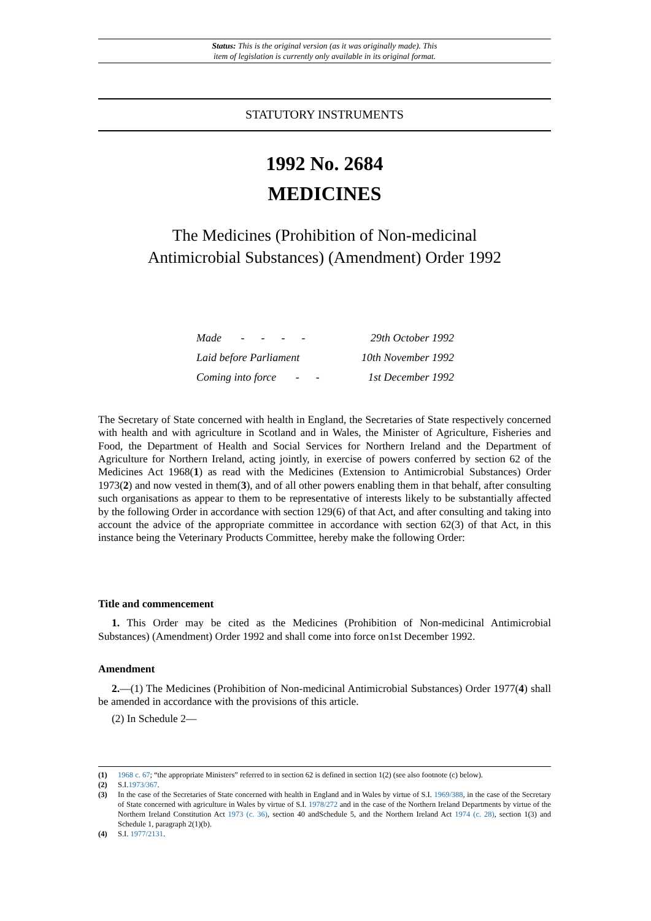Status: This is the original version (as it was originally made). This
item of legislation is currently only available in its original format.
STATUTORY INSTRUMENTS
1992 No. 2684
MEDICINES
The Medicines (Prohibition of Non-medicinal
Antimicrobial Substances) (Amendment) Order 1992
| Made - - - - | 29th October 1992 |
| Laid before Parliament | 10th November 1992 |
| Coming into force - - | 1st December 1992 |
The Secretary of State concerned with health in England, the Secretaries of State respectively concerned with health and with agriculture in Scotland and in Wales, the Minister of Agriculture, Fisheries and Food, the Department of Health and Social Services for Northern Ireland and the Department of Agriculture for Northern Ireland, acting jointly, in exercise of powers conferred by section 62 of the Medicines Act 1968(1) as read with the Medicines (Extension to Antimicrobial Substances) Order 1973(2) and now vested in them(3), and of all other powers enabling them in that behalf, after consulting such organisations as appear to them to be representative of interests likely to be substantially affected by the following Order in accordance with section 129(6) of that Act, and after consulting and taking into account the advice of the appropriate committee in accordance with section 62(3) of that Act, in this instance being the Veterinary Products Committee, hereby make the following Order:
Title and commencement
1. This Order may be cited as the Medicines (Prohibition of Non-medicinal Antimicrobial Substances) (Amendment) Order 1992 and shall come into force on1st December 1992.
Amendment
2.—(1) The Medicines (Prohibition of Non-medicinal Antimicrobial Substances) Order 1977(4) shall be amended in accordance with the provisions of this article.
(2) In Schedule 2—
(1) 1968 c. 67; “the appropriate Ministers” referred to in section 62 is defined in section 1(2) (see also footnote (c) below).
(2) S.I.1973/367.
(3) In the case of the Secretaries of State concerned with health in England and in Wales by virtue of S.I. 1969/388, in the case of the Secretary of State concerned with agriculture in Wales by virtue of S.I. 1978/272 and in the case of the Northern Ireland Departments by virtue of the Northern Ireland Constitution Act 1973 (c. 36), section 40 andSchedule 5, and the Northern Ireland Act 1974 (c. 28), section 1(3) and Schedule 1, paragraph 2(1)(b).
(4) S.I. 1977/2131.